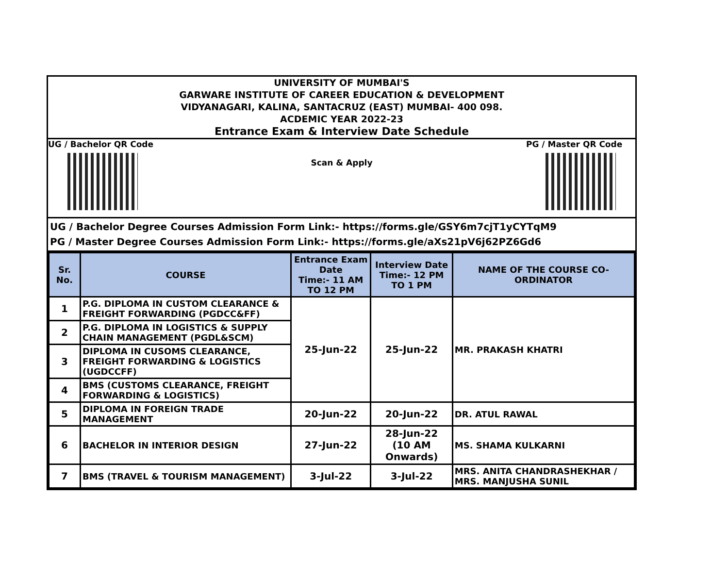UNIVERSITY OF MUMBAI'S
GARWARE INSTITUTE OF CAREER EDUCATION & DEVELOPMENT
VIDYANAGARI, KALINA, SANTACRUZ (EAST) MUMBAI- 400 098.
ACDEMIC YEAR 2022-23
Entrance Exam & Interview Date Schedule
UG / Bachelor QR Code
Scan & Apply
PG / Master QR Code
UG / Bachelor Degree Courses Admission Form Link:- https://forms.gle/GSY6m7cjT1yCYTqM9
PG / Master Degree Courses Admission Form Link:- https://forms.gle/aXs21pV6j62PZ6Gd6
| Sr. No. | COURSE | Entrance Exam Date Time:- 11 AM TO 12 PM | Interview Date Time:- 12 PM TO 1 PM | NAME OF THE COURSE CO-ORDINATOR |
| --- | --- | --- | --- | --- |
| 1 | P.G. DIPLOMA IN CUSTOM CLEARANCE & FREIGHT FORWARDING (PGDCC&FF) | 25-Jun-22 | 25-Jun-22 | MR. PRAKASH KHATRI |
| 2 | P.G. DIPLOMA IN LOGISTICS & SUPPLY CHAIN MANAGEMENT (PGDL&SCM) | | | |
| 3 | DIPLOMA IN CUSOMS CLEARANCE, FREIGHT FORWARDING & LOGISTICS (UGDCCFF) | | | |
| 4 | BMS (CUSTOMS CLEARANCE, FREIGHT FORWARDING & LOGISTICS) | | | |
| 5 | DIPLOMA IN FOREIGN TRADE MANAGEMENT | 20-Jun-22 | 20-Jun-22 | DR. ATUL RAWAL |
| 6 | BACHELOR IN INTERIOR DESIGN | 27-Jun-22 | 28-Jun-22 (10 AM Onwards) | MS. SHAMA KULKARNI |
| 7 | BMS (TRAVEL & TOURISM MANAGEMENT) | 3-Jul-22 | 3-Jul-22 | MRS. ANITA CHANDRASHEKHAR / MRS. MANJUSHA SUNIL |